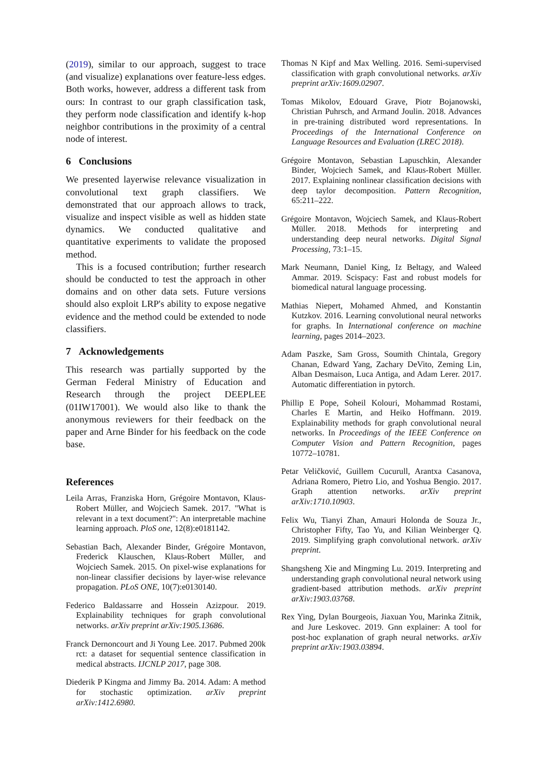(2019), similar to our approach, suggest to trace (and visualize) explanations over feature-less edges. Both works, however, address a different task from ours: In contrast to our graph classification task, they perform node classification and identify k-hop neighbor contributions in the proximity of a central node of interest.
6 Conclusions
We presented layerwise relevance visualization in convolutional text graph classifiers. We demonstrated that our approach allows to track, visualize and inspect visible as well as hidden state dynamics. We conducted qualitative and quantitative experiments to validate the proposed method.
This is a focused contribution; further research should be conducted to test the approach in other domains and on other data sets. Future versions should also exploit LRP's ability to expose negative evidence and the method could be extended to node classifiers.
7 Acknowledgements
This research was partially supported by the German Federal Ministry of Education and Research through the project DEEPLEE (01IW17001). We would also like to thank the anonymous reviewers for their feedback on the paper and Arne Binder for his feedback on the code base.
References
Leila Arras, Franziska Horn, Grégoire Montavon, Klaus-Robert Müller, and Wojciech Samek. 2017. "What is relevant in a text document?": An interpretable machine learning approach. PloS one, 12(8):e0181142.
Sebastian Bach, Alexander Binder, Grégoire Montavon, Frederick Klauschen, Klaus-Robert Müller, and Wojciech Samek. 2015. On pixel-wise explanations for non-linear classifier decisions by layer-wise relevance propagation. PLoS ONE, 10(7):e0130140.
Federico Baldassarre and Hossein Azizpour. 2019. Explainability techniques for graph convolutional networks. arXiv preprint arXiv:1905.13686.
Franck Dernoncourt and Ji Young Lee. 2017. Pubmed 200k rct: a dataset for sequential sentence classification in medical abstracts. IJCNLP 2017, page 308.
Diederik P Kingma and Jimmy Ba. 2014. Adam: A method for stochastic optimization. arXiv preprint arXiv:1412.6980.
Thomas N Kipf and Max Welling. 2016. Semi-supervised classification with graph convolutional networks. arXiv preprint arXiv:1609.02907.
Tomas Mikolov, Edouard Grave, Piotr Bojanowski, Christian Puhrsch, and Armand Joulin. 2018. Advances in pre-training distributed word representations. In Proceedings of the International Conference on Language Resources and Evaluation (LREC 2018).
Grégoire Montavon, Sebastian Lapuschkin, Alexander Binder, Wojciech Samek, and Klaus-Robert Müller. 2017. Explaining nonlinear classification decisions with deep taylor decomposition. Pattern Recognition, 65:211–222.
Grégoire Montavon, Wojciech Samek, and Klaus-Robert Müller. 2018. Methods for interpreting and understanding deep neural networks. Digital Signal Processing, 73:1–15.
Mark Neumann, Daniel King, Iz Beltagy, and Waleed Ammar. 2019. Scispacy: Fast and robust models for biomedical natural language processing.
Mathias Niepert, Mohamed Ahmed, and Konstantin Kutzkov. 2016. Learning convolutional neural networks for graphs. In International conference on machine learning, pages 2014–2023.
Adam Paszke, Sam Gross, Soumith Chintala, Gregory Chanan, Edward Yang, Zachary DeVito, Zeming Lin, Alban Desmaison, Luca Antiga, and Adam Lerer. 2017. Automatic differentiation in pytorch.
Phillip E Pope, Soheil Kolouri, Mohammad Rostami, Charles E Martin, and Heiko Hoffmann. 2019. Explainability methods for graph convolutional neural networks. In Proceedings of the IEEE Conference on Computer Vision and Pattern Recognition, pages 10772–10781.
Petar Veličković, Guillem Cucurull, Arantxa Casanova, Adriana Romero, Pietro Lio, and Yoshua Bengio. 2017. Graph attention networks. arXiv preprint arXiv:1710.10903.
Felix Wu, Tianyi Zhan, Amauri Holonda de Souza Jr., Christopher Fifty, Tao Yu, and Kilian Weinberger Q. 2019. Simplifying graph convolutional network. arXiv preprint.
Shangsheng Xie and Mingming Lu. 2019. Interpreting and understanding graph convolutional neural network using gradient-based attribution methods. arXiv preprint arXiv:1903.03768.
Rex Ying, Dylan Bourgeois, Jiaxuan You, Marinka Zitnik, and Jure Leskovec. 2019. Gnn explainer: A tool for post-hoc explanation of graph neural networks. arXiv preprint arXiv:1903.03894.